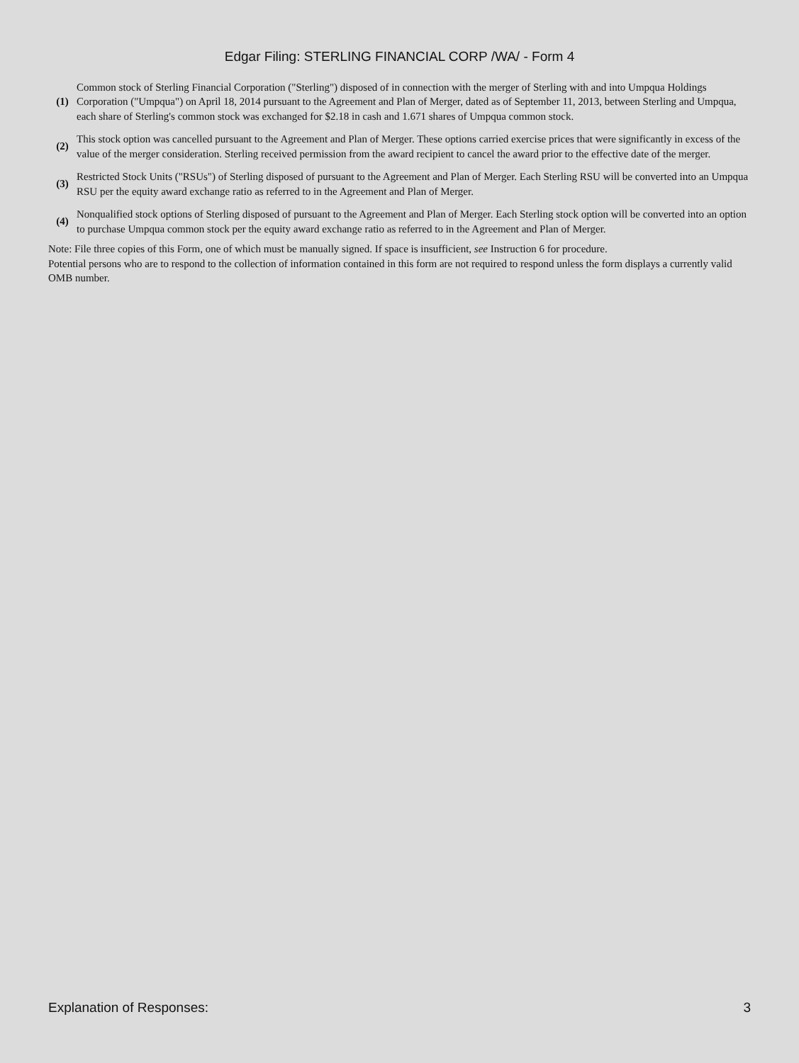Edgar Filing: STERLING FINANCIAL CORP /WA/ - Form 4
| (1) | Common stock of Sterling Financial Corporation ("Sterling") disposed of in connection with the merger of Sterling with and into Umpqua Holdings Corporation ("Umpqua") on April 18, 2014 pursuant to the Agreement and Plan of Merger, dated as of September 11, 2013, between Sterling and Umpqua, each share of Sterling's common stock was exchanged for $2.18 in cash and 1.671 shares of Umpqua common stock. |
| (2) | This stock option was cancelled pursuant to the Agreement and Plan of Merger. These options carried exercise prices that were significantly in excess of the value of the merger consideration. Sterling received permission from the award recipient to cancel the award prior to the effective date of the merger. |
| (3) | Restricted Stock Units ("RSUs") of Sterling disposed of pursuant to the Agreement and Plan of Merger. Each Sterling RSU will be converted into an Umpqua RSU per the equity award exchange ratio as referred to in the Agreement and Plan of Merger. |
| (4) | Nonqualified stock options of Sterling disposed of pursuant to the Agreement and Plan of Merger. Each Sterling stock option will be converted into an option to purchase Umpqua common stock per the equity award exchange ratio as referred to in the Agreement and Plan of Merger. |
Note: File three copies of this Form, one of which must be manually signed. If space is insufficient, see Instruction 6 for procedure.
Potential persons who are to respond to the collection of information contained in this form are not required to respond unless the form displays a currently valid OMB number.
Explanation of Responses: 3